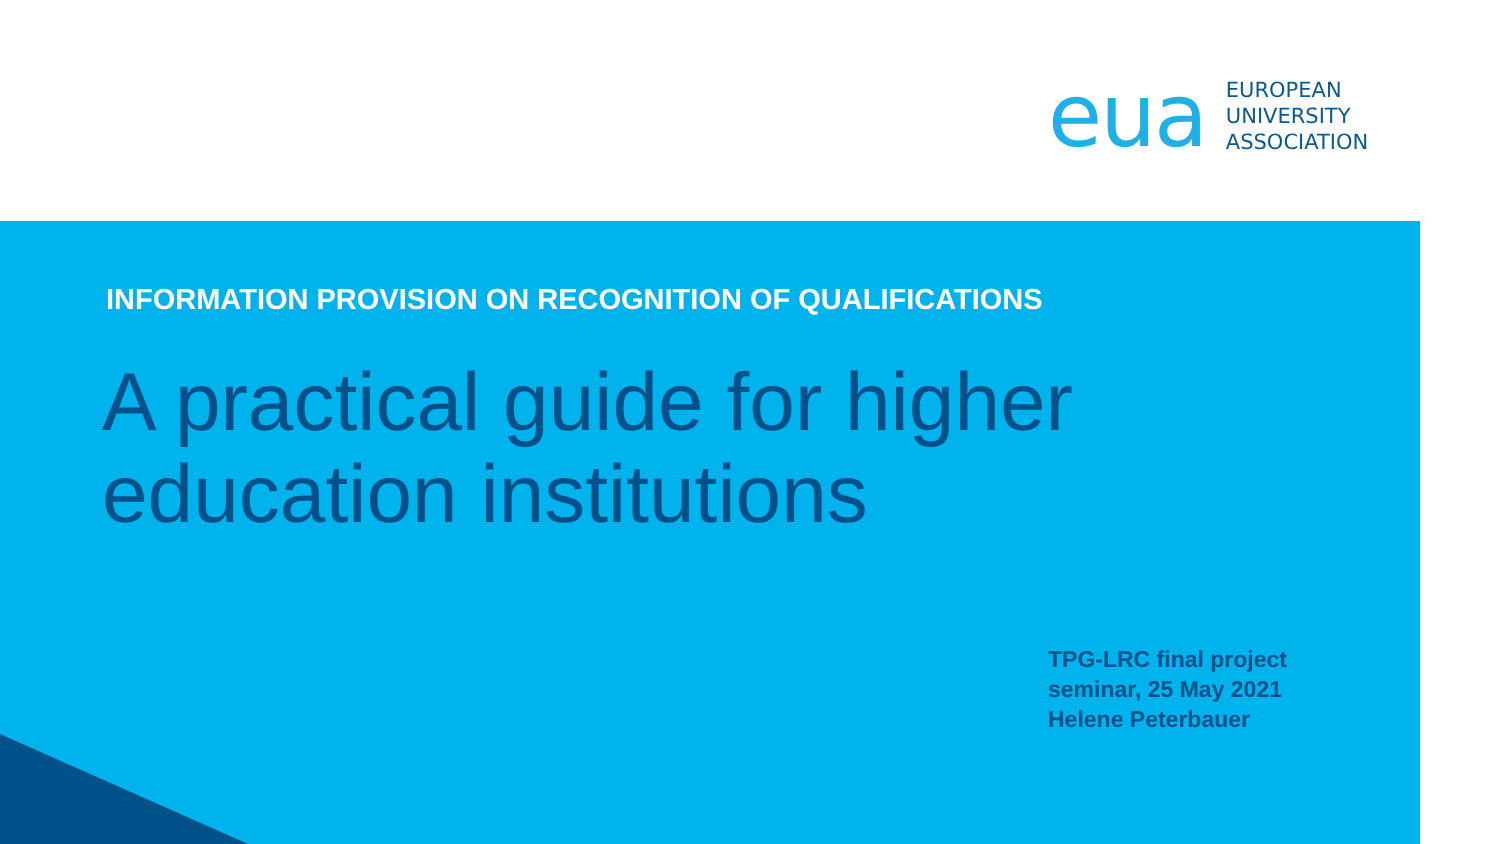eua
EUROPEAN
UNIVERSITY
ASSOCIATION
INFORMATION PROVISION ON RECOGNITION OF QUALIFICATIONS
A practical guide for higher
education institutions
TPG-LRC final project
seminar, 25 May 2021
Helene Peterbauer